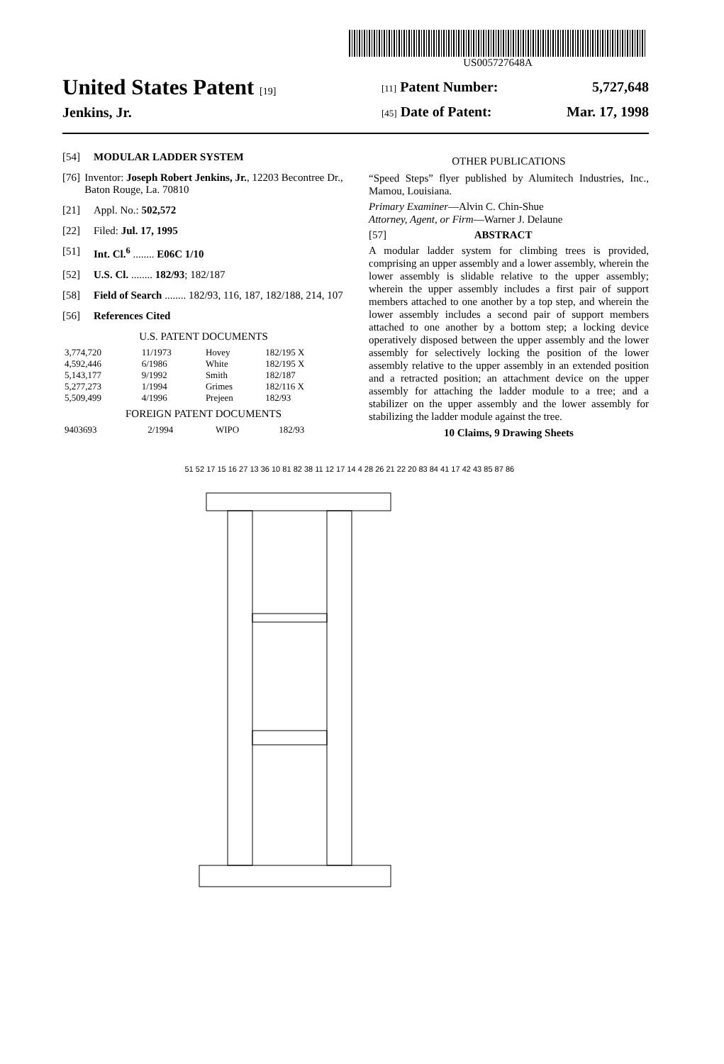US005727648A
United States Patent [19]
Jenkins, Jr.
[11] Patent Number: 5,727,648
[45] Date of Patent: Mar. 17, 1998
[54] MODULAR LADDER SYSTEM
[76] Inventor: Joseph Robert Jenkins, Jr., 12203 Becontree Dr., Baton Rouge, La. 70810
[21] Appl. No.: 502,572
[22] Filed: Jul. 17, 1995
[51] Int. Cl.<sup>6</sup> ........ E06C 1/10
[52] U.S. Cl. ........ 182/93; 182/187
[58] Field of Search ........ 182/93, 116, 187, 182/188, 214, 107
[56] References Cited
U.S. PATENT DOCUMENTS
| 3,774,720 | 11/1973 | Hovey | 182/195 X |
| 4,592,446 | 6/1986 | White | 182/195 X |
| 5,143,177 | 9/1992 | Smith | 182/187 |
| 5,277,273 | 1/1994 | Grimes | 182/116 X |
| 5,509,499 | 4/1996 | Prejeen | 182/93 |
FOREIGN PATENT DOCUMENTS
| 9403693 | 2/1994 | WIPO | 182/93 |
OTHER PUBLICATIONS
“Speed Steps” flyer published by Alumitech Industries, Inc., Mamou, Louisiana.
Primary Examiner—Alvin C. Chin-Shue
Attorney, Agent, or Firm—Warner J. Delaune
[57] ABSTRACT
A modular ladder system for climbing trees is provided, comprising an upper assembly and a lower assembly, wherein the lower assembly is slidable relative to the upper assembly; wherein the upper assembly includes a first pair of support members attached to one another by a top step, and wherein the lower assembly includes a second pair of support members attached to one another by a bottom step; a locking device operatively disposed between the upper assembly and the lower assembly for selectively locking the position of the lower assembly relative to the upper assembly in an extended position and a retracted position; an attachment device on the upper assembly for attaching the ladder module to a tree; and a stabilizer on the upper assembly and the lower assembly for stabilizing the ladder module against the tree.
10 Claims, 9 Drawing Sheets
51 52 17 15 16 27 13 36 10 81 82 38 11 12 17 14 4 28 26 21 22 20 83 84 41 17 42 43 85 87 86